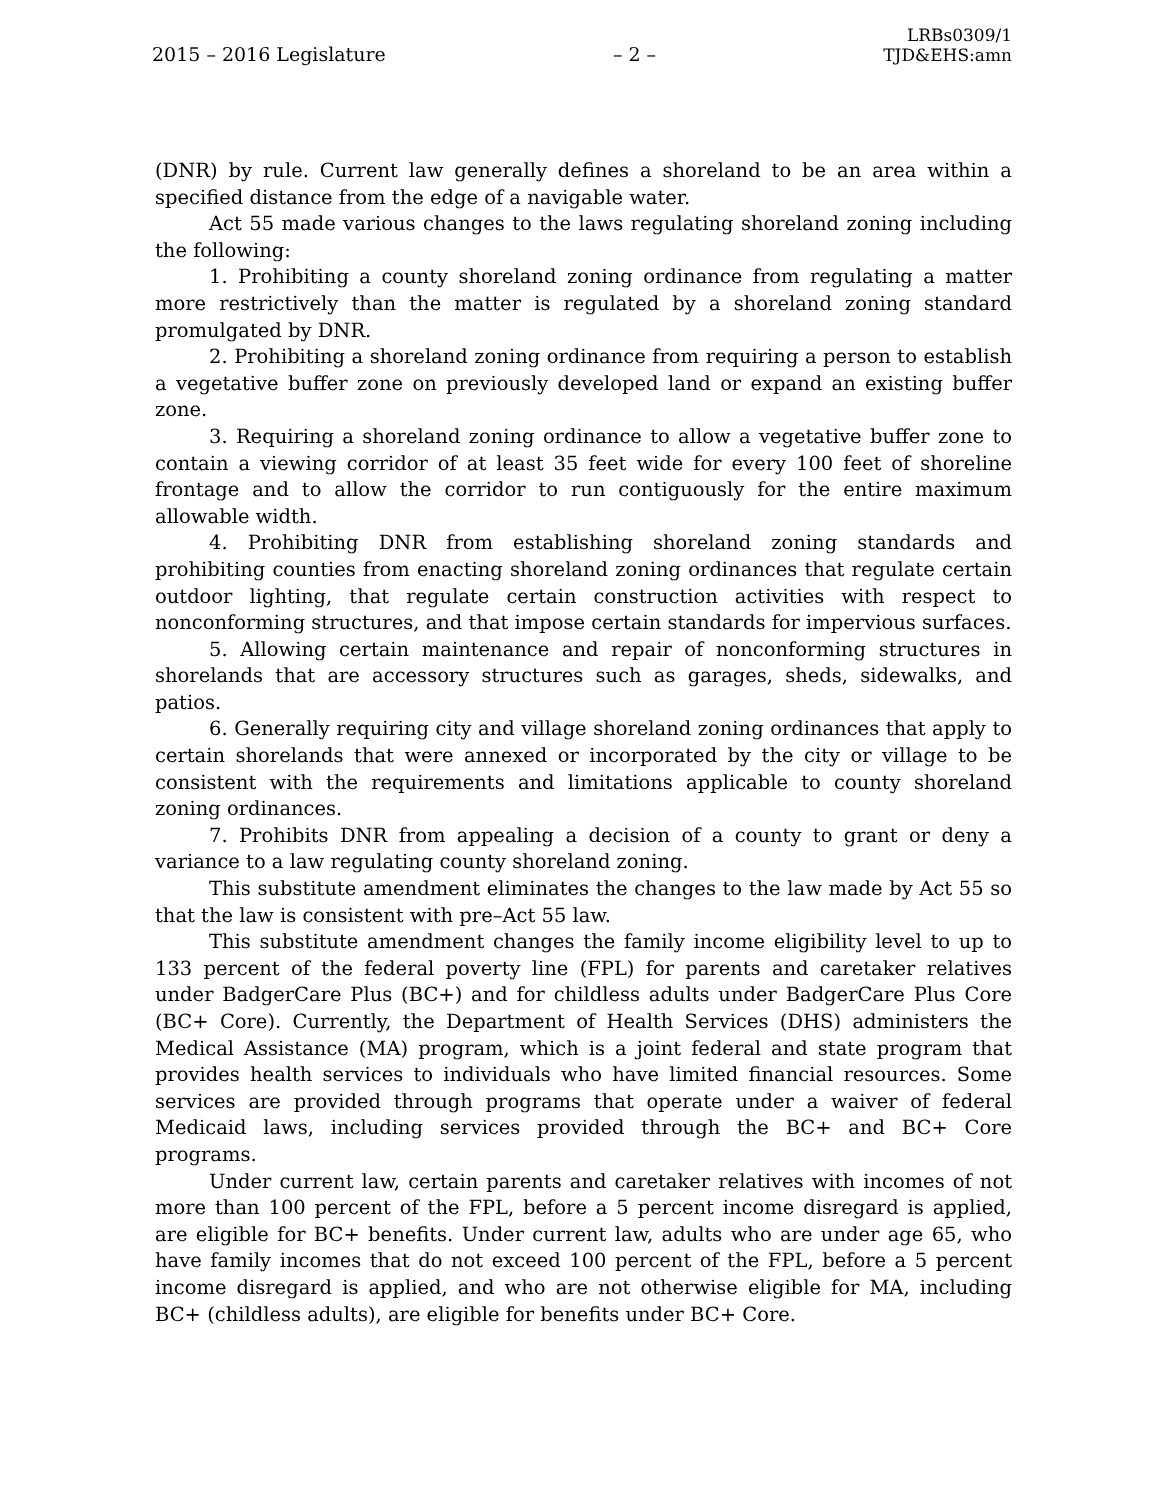2015 – 2016 Legislature – 2 – LRBs0309/1
TJD&EHS:amn
(DNR) by rule. Current law generally defines a shoreland to be an area within a specified distance from the edge of a navigable water.
Act 55 made various changes to the laws regulating shoreland zoning including the following:
1. Prohibiting a county shoreland zoning ordinance from regulating a matter more restrictively than the matter is regulated by a shoreland zoning standard promulgated by DNR.
2. Prohibiting a shoreland zoning ordinance from requiring a person to establish a vegetative buffer zone on previously developed land or expand an existing buffer zone.
3. Requiring a shoreland zoning ordinance to allow a vegetative buffer zone to contain a viewing corridor of at least 35 feet wide for every 100 feet of shoreline frontage and to allow the corridor to run contiguously for the entire maximum allowable width.
4. Prohibiting DNR from establishing shoreland zoning standards and prohibiting counties from enacting shoreland zoning ordinances that regulate certain outdoor lighting, that regulate certain construction activities with respect to nonconforming structures, and that impose certain standards for impervious surfaces.
5. Allowing certain maintenance and repair of nonconforming structures in shorelands that are accessory structures such as garages, sheds, sidewalks, and patios.
6. Generally requiring city and village shoreland zoning ordinances that apply to certain shorelands that were annexed or incorporated by the city or village to be consistent with the requirements and limitations applicable to county shoreland zoning ordinances.
7. Prohibits DNR from appealing a decision of a county to grant or deny a variance to a law regulating county shoreland zoning.
This substitute amendment eliminates the changes to the law made by Act 55 so that the law is consistent with pre–Act 55 law.
This substitute amendment changes the family income eligibility level to up to 133 percent of the federal poverty line (FPL) for parents and caretaker relatives under BadgerCare Plus (BC+) and for childless adults under BadgerCare Plus Core (BC+ Core). Currently, the Department of Health Services (DHS) administers the Medical Assistance (MA) program, which is a joint federal and state program that provides health services to individuals who have limited financial resources. Some services are provided through programs that operate under a waiver of federal Medicaid laws, including services provided through the BC+ and BC+ Core programs.
Under current law, certain parents and caretaker relatives with incomes of not more than 100 percent of the FPL, before a 5 percent income disregard is applied, are eligible for BC+ benefits. Under current law, adults who are under age 65, who have family incomes that do not exceed 100 percent of the FPL, before a 5 percent income disregard is applied, and who are not otherwise eligible for MA, including BC+ (childless adults), are eligible for benefits under BC+ Core.